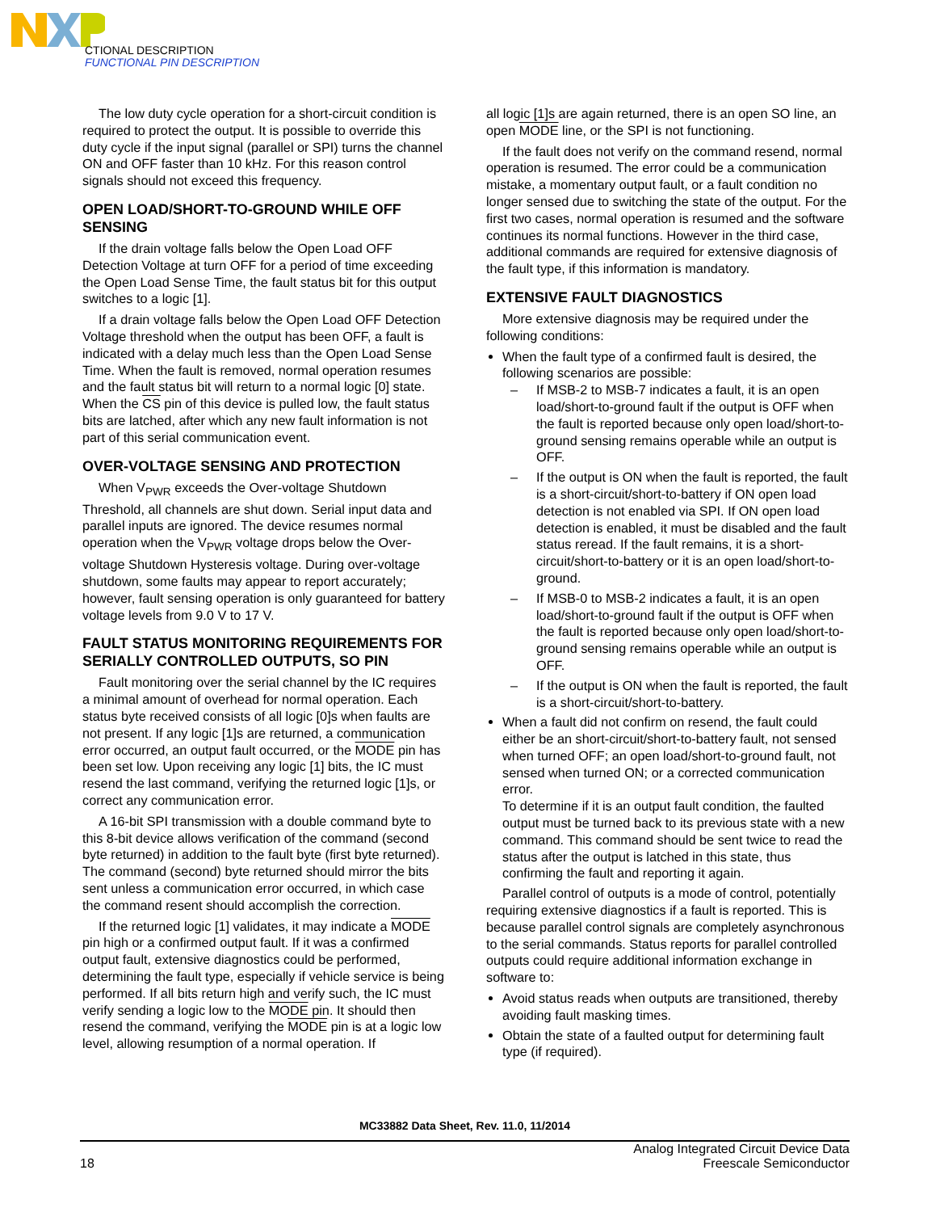CTIONAL DESCRIPTION
FUNCTIONAL PIN DESCRIPTION
The low duty cycle operation for a short-circuit condition is required to protect the output. It is possible to override this duty cycle if the input signal (parallel or SPI) turns the channel ON and OFF faster than 10 kHz. For this reason control signals should not exceed this frequency.
OPEN LOAD/SHORT-TO-GROUND WHILE OFF SENSING
If the drain voltage falls below the Open Load OFF Detection Voltage at turn OFF for a period of time exceeding the Open Load Sense Time, the fault status bit for this output switches to a logic [1].
If a drain voltage falls below the Open Load OFF Detection Voltage threshold when the output has been OFF, a fault is indicated with a delay much less than the Open Load Sense Time. When the fault is removed, normal operation resumes and the fault status bit will return to a normal logic [0] state. When the CS pin of this device is pulled low, the fault status bits are latched, after which any new fault information is not part of this serial communication event.
OVER-VOLTAGE SENSING AND PROTECTION
When V<sub>PWR</sub> exceeds the Over-voltage Shutdown Threshold, all channels are shut down. Serial input data and parallel inputs are ignored. The device resumes normal operation when the V<sub>PWR</sub> voltage drops below the Over-voltage Shutdown Hysteresis voltage. During over-voltage shutdown, some faults may appear to report accurately; however, fault sensing operation is only guaranteed for battery voltage levels from 9.0 V to 17 V.
FAULT STATUS MONITORING REQUIREMENTS FOR SERIALLY CONTROLLED OUTPUTS, SO PIN
Fault monitoring over the serial channel by the IC requires a minimal amount of overhead for normal operation. Each status byte received consists of all logic [0]s when faults are not present. If any logic [1]s are returned, a communication error occurred, an output fault occurred, or the MODE pin has been set low. Upon receiving any logic [1] bits, the IC must resend the last command, verifying the returned logic [1]s, or correct any communication error.
A 16-bit SPI transmission with a double command byte to this 8-bit device allows verification of the command (second byte returned) in addition to the fault byte (first byte returned). The command (second) byte returned should mirror the bits sent unless a communication error occurred, in which case the command resent should accomplish the correction.
If the returned logic [1] validates, it may indicate a MODE pin high or a confirmed output fault. If it was a confirmed output fault, extensive diagnostics could be performed, determining the fault type, especially if vehicle service is being performed. If all bits return high and verify such, the IC must verify sending a logic low to the MODE pin. It should then resend the command, verifying the MODE pin is at a logic low level, allowing resumption of a normal operation. If
all logic [1]s are again returned, there is an open SO line, an open MODE line, or the SPI is not functioning.
If the fault does not verify on the command resend, normal operation is resumed. The error could be a communication mistake, a momentary output fault, or a fault condition no longer sensed due to switching the state of the output. For the first two cases, normal operation is resumed and the software continues its normal functions. However in the third case, additional commands are required for extensive diagnosis of the fault type, if this information is mandatory.
EXTENSIVE FAULT DIAGNOSTICS
More extensive diagnosis may be required under the following conditions:
When the fault type of a confirmed fault is desired, the following scenarios are possible:
– If MSB-2 to MSB-7 indicates a fault, it is an open load/short-to-ground fault if the output is OFF when the fault is reported because only open load/short-to-ground sensing remains operable while an output is OFF.
– If the output is ON when the fault is reported, the fault is a short-circuit/short-to-battery if ON open load detection is not enabled via SPI. If ON open load detection is enabled, it must be disabled and the fault status reread. If the fault remains, it is a short-circuit/short-to-battery or it is an open load/short-to-ground.
– If MSB-0 to MSB-2 indicates a fault, it is an open load/short-to-ground fault if the output is OFF when the fault is reported because only open load/short-to-ground sensing remains operable while an output is OFF.
– If the output is ON when the fault is reported, the fault is a short-circuit/short-to-battery.
When a fault did not confirm on resend, the fault could either be an short-circuit/short-to-battery fault, not sensed when turned OFF; an open load/short-to-ground fault, not sensed when turned ON; or a corrected communication error.
To determine if it is an output fault condition, the faulted output must be turned back to its previous state with a new command. This command should be sent twice to read the status after the output is latched in this state, thus confirming the fault and reporting it again.
Parallel control of outputs is a mode of control, potentially requiring extensive diagnostics if a fault is reported. This is because parallel control signals are completely asynchronous to the serial commands. Status reports for parallel controlled outputs could require additional information exchange in software to:
Avoid status reads when outputs are transitioned, thereby avoiding fault masking times.
Obtain the state of a faulted output for determining fault type (if required).
MC33882 Data Sheet, Rev. 11.0, 11/2014
18
Analog Integrated Circuit Device Data
Freescale Semiconductor